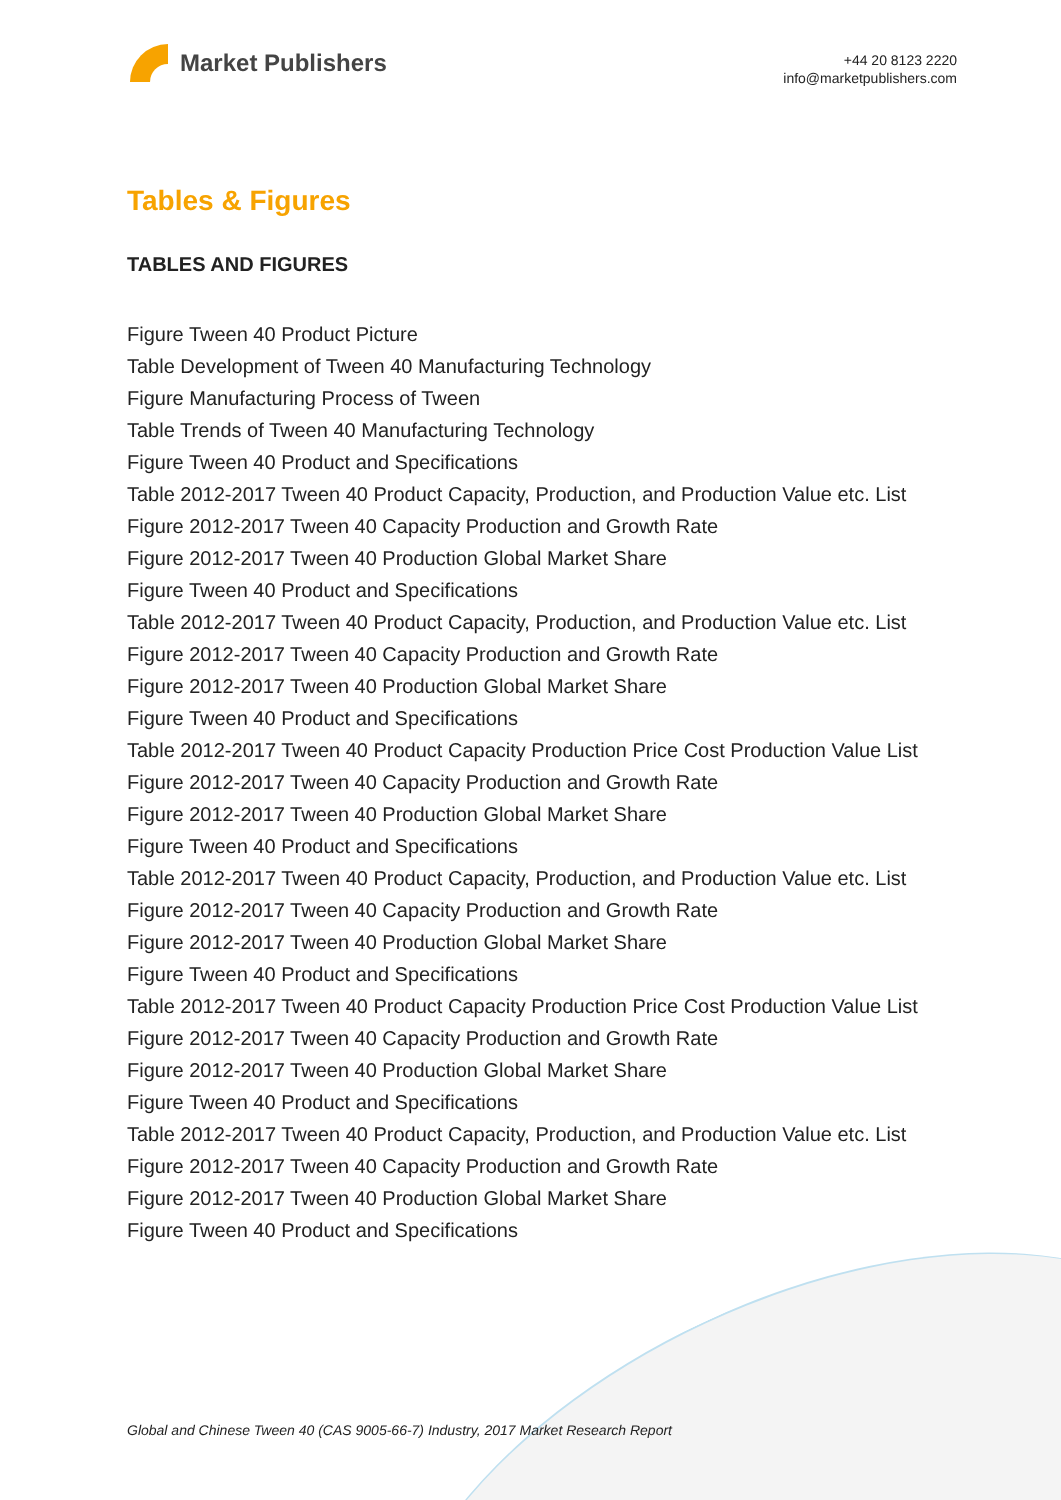Market Publishers
+44 20 8123 2220
info@marketpublishers.com
Tables & Figures
TABLES AND FIGURES
Figure Tween 40 Product Picture
Table Development of Tween 40 Manufacturing Technology
Figure Manufacturing Process of Tween
Table Trends of Tween 40 Manufacturing Technology
Figure Tween 40 Product and Specifications
Table 2012-2017 Tween 40 Product Capacity, Production, and Production Value etc. List
Figure 2012-2017 Tween 40 Capacity Production and Growth Rate
Figure 2012-2017 Tween 40 Production Global Market Share
Figure Tween 40 Product and Specifications
Table 2012-2017 Tween 40 Product Capacity, Production, and Production Value etc. List
Figure 2012-2017 Tween 40 Capacity Production and Growth Rate
Figure 2012-2017 Tween 40 Production Global Market Share
Figure Tween 40 Product and Specifications
Table 2012-2017 Tween 40 Product Capacity Production Price Cost Production Value List
Figure 2012-2017 Tween 40 Capacity Production and Growth Rate
Figure 2012-2017 Tween 40 Production Global Market Share
Figure Tween 40 Product and Specifications
Table 2012-2017 Tween 40 Product Capacity, Production, and Production Value etc. List
Figure 2012-2017 Tween 40 Capacity Production and Growth Rate
Figure 2012-2017 Tween 40 Production Global Market Share
Figure Tween 40 Product and Specifications
Table 2012-2017 Tween 40 Product Capacity Production Price Cost Production Value List
Figure 2012-2017 Tween 40 Capacity Production and Growth Rate
Figure 2012-2017 Tween 40 Production Global Market Share
Figure Tween 40 Product and Specifications
Table 2012-2017 Tween 40 Product Capacity, Production, and Production Value etc. List
Figure 2012-2017 Tween 40 Capacity Production and Growth Rate
Figure 2012-2017 Tween 40 Production Global Market Share
Figure Tween 40 Product and Specifications
Global and Chinese Tween 40 (CAS 9005-66-7) Industry, 2017 Market Research Report